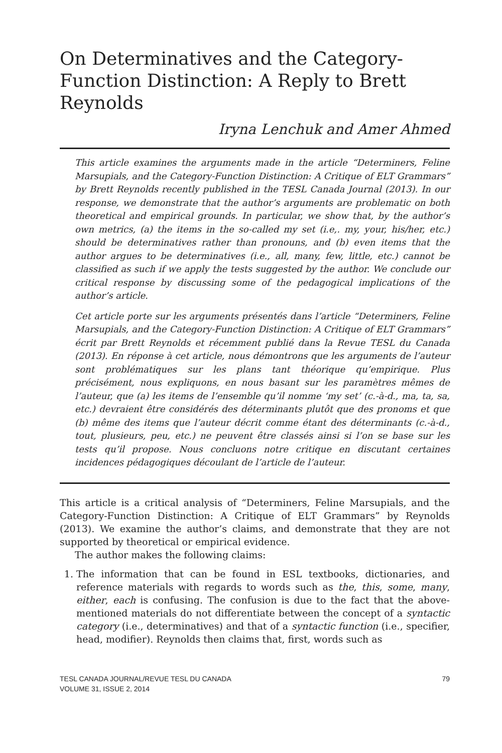On Determinatives and the Category-Function Distinction: A Reply to Brett Reynolds
Iryna Lenchuk and Amer Ahmed
This article examines the arguments made in the article “Determiners, Feline Marsupials, and the Category-Function Distinction: A Critique of ELT Grammars” by Brett Reynolds recently published in the TESL Canada Journal (2013). In our response, we demonstrate that the author’s arguments are problematic on both theoretical and empirical grounds. In particular, we show that, by the author’s own metrics, (a) the items in the so-called my set (i.e,. my, your, his/her, etc.) should be determinatives rather than pronouns, and (b) even items that the author argues to be determinatives (i.e., all, many, few, little, etc.) cannot be classified as such if we apply the tests suggested by the author. We conclude our critical response by discussing some of the pedagogical implications of the author’s article.
Cet article porte sur les arguments présentés dans l’article “Determiners, Feline Marsupials, and the Category-Function Distinction: A Critique of ELT Grammars” écrit par Brett Reynolds et récemment publié dans la Revue TESL du Canada (2013). En réponse à cet article, nous démontrons que les arguments de l’auteur sont problématiques sur les plans tant théorique qu’empirique. Plus précisément, nous expliquons, en nous basant sur les paramètres mêmes de l’auteur, que (a) les items de l’ensemble qu’il nomme ‘my set’ (c.-à-d., ma, ta, sa, etc.) devraient être considérés des déterminants plutôt que des pronoms et que (b) même des items que l’auteur décrit comme étant des déterminants (c.-à-d., tout, plusieurs, peu, etc.) ne peuvent être classés ainsi si l’on se base sur les tests qu’il propose. Nous concluons notre critique en discutant certaines incidences pédagogiques découlant de l’article de l’auteur.
This article is a critical analysis of “Determiners, Feline Marsupials, and the Category-Function Distinction: A Critique of ELT Grammars” by Reynolds (2013). We examine the author’s claims, and demonstrate that they are not supported by theoretical or empirical evidence.
The author makes the following claims:
1. The information that can be found in ESL textbooks, dictionaries, and reference materials with regards to words such as the, this, some, many, either, each is confusing. The confusion is due to the fact that the above-mentioned materials do not differentiate between the concept of a syntactic category (i.e., determinatives) and that of a syntactic function (i.e., specifier, head, modifier). Reynolds then claims that, first, words such as
TESL CANADA JOURNAL/REVUE TESL DU CANADA
VOLUME 31, ISSUE 2, 2014
79